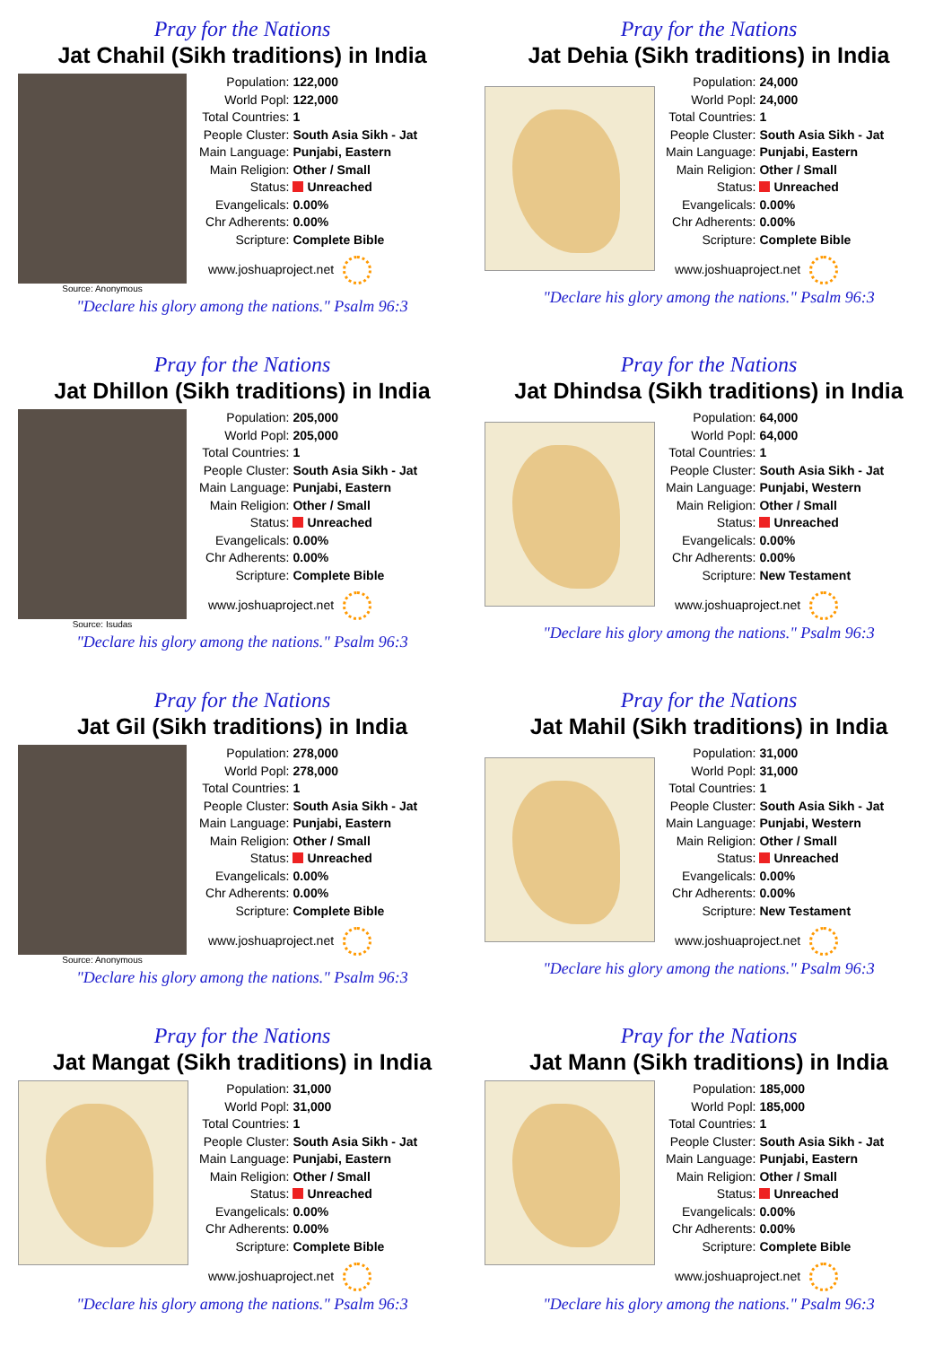Pray for the Nations
Jat Chahil (Sikh traditions) in India
Source: Anonymous
| Population: | 122,000 |
| World Popl: | 122,000 |
| Total Countries: | 1 |
| People Cluster: | South Asia Sikh - Jat |
| Main Language: | Punjabi, Eastern |
| Main Religion: | Other / Small |
| Status: | Unreached |
| Evangelicals: | 0.00% |
| Chr Adherents: | 0.00% |
| Scripture: | Complete Bible |
www.joshuaproject.net
"Declare his glory among the nations." Psalm 96:3
Pray for the Nations
Jat Dehia (Sikh traditions) in India
| Population: | 24,000 |
| World Popl: | 24,000 |
| Total Countries: | 1 |
| People Cluster: | South Asia Sikh - Jat |
| Main Language: | Punjabi, Eastern |
| Main Religion: | Other / Small |
| Status: | Unreached |
| Evangelicals: | 0.00% |
| Chr Adherents: | 0.00% |
| Scripture: | Complete Bible |
www.joshuaproject.net
"Declare his glory among the nations." Psalm 96:3
Pray for the Nations
Jat Dhillon (Sikh traditions) in India
Source: Isudas
| Population: | 205,000 |
| World Popl: | 205,000 |
| Total Countries: | 1 |
| People Cluster: | South Asia Sikh - Jat |
| Main Language: | Punjabi, Eastern |
| Main Religion: | Other / Small |
| Status: | Unreached |
| Evangelicals: | 0.00% |
| Chr Adherents: | 0.00% |
| Scripture: | Complete Bible |
www.joshuaproject.net
"Declare his glory among the nations." Psalm 96:3
Pray for the Nations
Jat Dhindsa (Sikh traditions) in India
| Population: | 64,000 |
| World Popl: | 64,000 |
| Total Countries: | 1 |
| People Cluster: | South Asia Sikh - Jat |
| Main Language: | Punjabi, Western |
| Main Religion: | Other / Small |
| Status: | Unreached |
| Evangelicals: | 0.00% |
| Chr Adherents: | 0.00% |
| Scripture: | New Testament |
www.joshuaproject.net
"Declare his glory among the nations." Psalm 96:3
Pray for the Nations
Jat Gil (Sikh traditions) in India
Source: Anonymous
| Population: | 278,000 |
| World Popl: | 278,000 |
| Total Countries: | 1 |
| People Cluster: | South Asia Sikh - Jat |
| Main Language: | Punjabi, Eastern |
| Main Religion: | Other / Small |
| Status: | Unreached |
| Evangelicals: | 0.00% |
| Chr Adherents: | 0.00% |
| Scripture: | Complete Bible |
www.joshuaproject.net
"Declare his glory among the nations." Psalm 96:3
Pray for the Nations
Jat Mahil (Sikh traditions) in India
| Population: | 31,000 |
| World Popl: | 31,000 |
| Total Countries: | 1 |
| People Cluster: | South Asia Sikh - Jat |
| Main Language: | Punjabi, Western |
| Main Religion: | Other / Small |
| Status: | Unreached |
| Evangelicals: | 0.00% |
| Chr Adherents: | 0.00% |
| Scripture: | New Testament |
www.joshuaproject.net
"Declare his glory among the nations." Psalm 96:3
Pray for the Nations
Jat Mangat (Sikh traditions) in India
| Population: | 31,000 |
| World Popl: | 31,000 |
| Total Countries: | 1 |
| People Cluster: | South Asia Sikh - Jat |
| Main Language: | Punjabi, Eastern |
| Main Religion: | Other / Small |
| Status: | Unreached |
| Evangelicals: | 0.00% |
| Chr Adherents: | 0.00% |
| Scripture: | Complete Bible |
www.joshuaproject.net
"Declare his glory among the nations." Psalm 96:3
Pray for the Nations
Jat Mann (Sikh traditions) in India
| Population: | 185,000 |
| World Popl: | 185,000 |
| Total Countries: | 1 |
| People Cluster: | South Asia Sikh - Jat |
| Main Language: | Punjabi, Eastern |
| Main Religion: | Other / Small |
| Status: | Unreached |
| Evangelicals: | 0.00% |
| Chr Adherents: | 0.00% |
| Scripture: | Complete Bible |
www.joshuaproject.net
"Declare his glory among the nations." Psalm 96:3